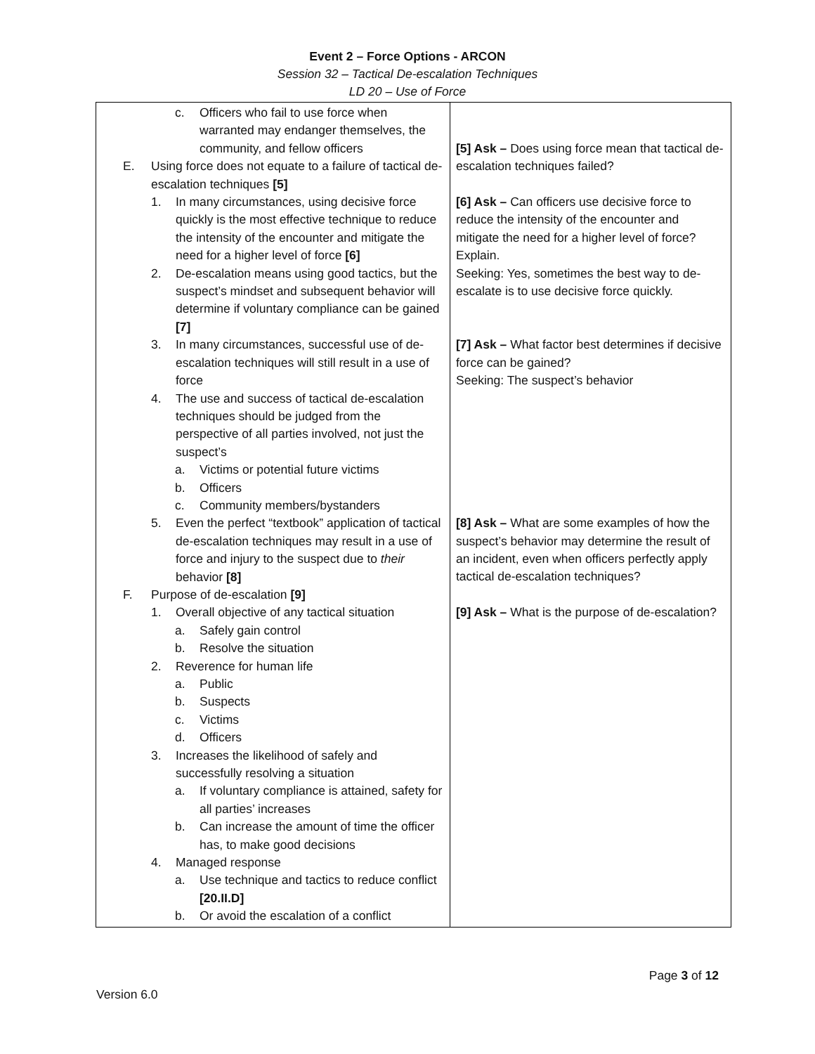Event 2 – Force Options - ARCON
Session 32 – Tactical De-escalation Techniques
LD 20 – Use of Force
| c. Officers who fail to use force when warranted may endanger themselves, the community, and fellow officers E. Using force does not equate to a failure of tactical de-escalation techniques [5] 1. In many circumstances, using decisive force quickly is the most effective technique to reduce the intensity of the encounter and mitigate the need for a higher level of force [6] 2. De-escalation means using good tactics, but the suspect’s mindset and subsequent behavior will determine if voluntary compliance can be gained [7] 3. In many circumstances, successful use of de-escalation techniques will still result in a use of force 4. The use and success of tactical de-escalation techniques should be judged from the perspective of all parties involved, not just the suspect’s a. Victims or potential future victims b. Officers c. Community members/bystanders 5. Even the perfect “textbook” application of tactical de-escalation techniques may result in a use of force and injury to the suspect due to their behavior [8] F. Purpose of de-escalation [9] 1. Overall objective of any tactical situation a. Safely gain control b. Resolve the situation 2. Reverence for human life a. Public b. Suspects c. Victims d. Officers 3. Increases the likelihood of safely and successfully resolving a situation a. If voluntary compliance is attained, safety for all parties’ increases b. Can increase the amount of time the officer has, to make good decisions 4. Managed response a. Use technique and tactics to reduce conflict [20.II.D] b. Or avoid the escalation of a conflict | [5] Ask – Does using force mean that tactical de-escalation techniques failed? [6] Ask – Can officers use decisive force to reduce the intensity of the encounter and mitigate the need for a higher level of force? Explain. Seeking: Yes, sometimes the best way to de-escalate is to use decisive force quickly. [7] Ask – What factor best determines if decisive force can be gained? Seeking: The suspect’s behavior [8] Ask – What are some examples of how the suspect’s behavior may determine the result of an incident, even when officers perfectly apply tactical de-escalation techniques? [9] Ask – What is the purpose of de-escalation? |
Page 3 of 12
Version 6.0